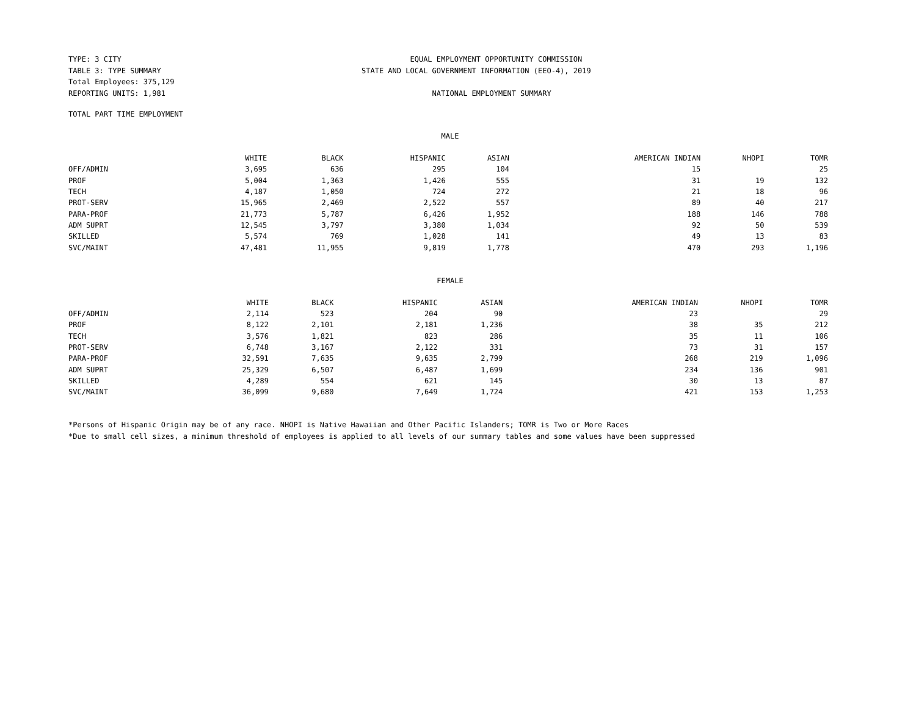TYPE: 3 CITY
TABLE 3: TYPE SUMMARY
Total Employees: 375,129
REPORTING UNITS: 1,981
EQUAL EMPLOYMENT OPPORTUNITY COMMISSION
STATE AND LOCAL GOVERNMENT INFORMATION (EEO-4), 2019
NATIONAL EMPLOYMENT SUMMARY
TOTAL PART TIME EMPLOYMENT
MALE
| | WHITE | BLACK | HISPANIC | ASIAN | AMERICAN INDIAN | NHOPI | TOMR |
| --- | --- | --- | --- | --- | --- | --- | --- |
| OFF/ADMIN | 3,695 | 636 | 295 | 104 | 15 | | 25 |
| PROF | 5,004 | 1,363 | 1,426 | 555 | 31 | 19 | 132 |
| TECH | 4,187 | 1,050 | 724 | 272 | 21 | 18 | 96 |
| PROT-SERV | 15,965 | 2,469 | 2,522 | 557 | 89 | 40 | 217 |
| PARA-PROF | 21,773 | 5,787 | 6,426 | 1,952 | 188 | 146 | 788 |
| ADM SUPRT | 12,545 | 3,797 | 3,380 | 1,034 | 92 | 50 | 539 |
| SKILLED | 5,574 | 769 | 1,028 | 141 | 49 | 13 | 83 |
| SVC/MAINT | 47,481 | 11,955 | 9,819 | 1,778 | 470 | 293 | 1,196 |
FEMALE
| | WHITE | BLACK | HISPANIC | ASIAN | AMERICAN INDIAN | NHOPI | TOMR |
| --- | --- | --- | --- | --- | --- | --- | --- |
| OFF/ADMIN | 2,114 | 523 | 204 | 90 | 23 | | 29 |
| PROF | 8,122 | 2,101 | 2,181 | 1,236 | 38 | 35 | 212 |
| TECH | 3,576 | 1,821 | 823 | 286 | 35 | 11 | 106 |
| PROT-SERV | 6,748 | 3,167 | 2,122 | 331 | 73 | 31 | 157 |
| PARA-PROF | 32,591 | 7,635 | 9,635 | 2,799 | 268 | 219 | 1,096 |
| ADM SUPRT | 25,329 | 6,507 | 6,487 | 1,699 | 234 | 136 | 901 |
| SKILLED | 4,289 | 554 | 621 | 145 | 30 | 13 | 87 |
| SVC/MAINT | 36,099 | 9,680 | 7,649 | 1,724 | 421 | 153 | 1,253 |
*Persons of Hispanic Origin may be of any race. NHOPI is Native Hawaiian and Other Pacific Islanders; TOMR is Two or More Races
*Due to small cell sizes, a minimum threshold of employees is applied to all levels of our summary tables and some values have been suppressed